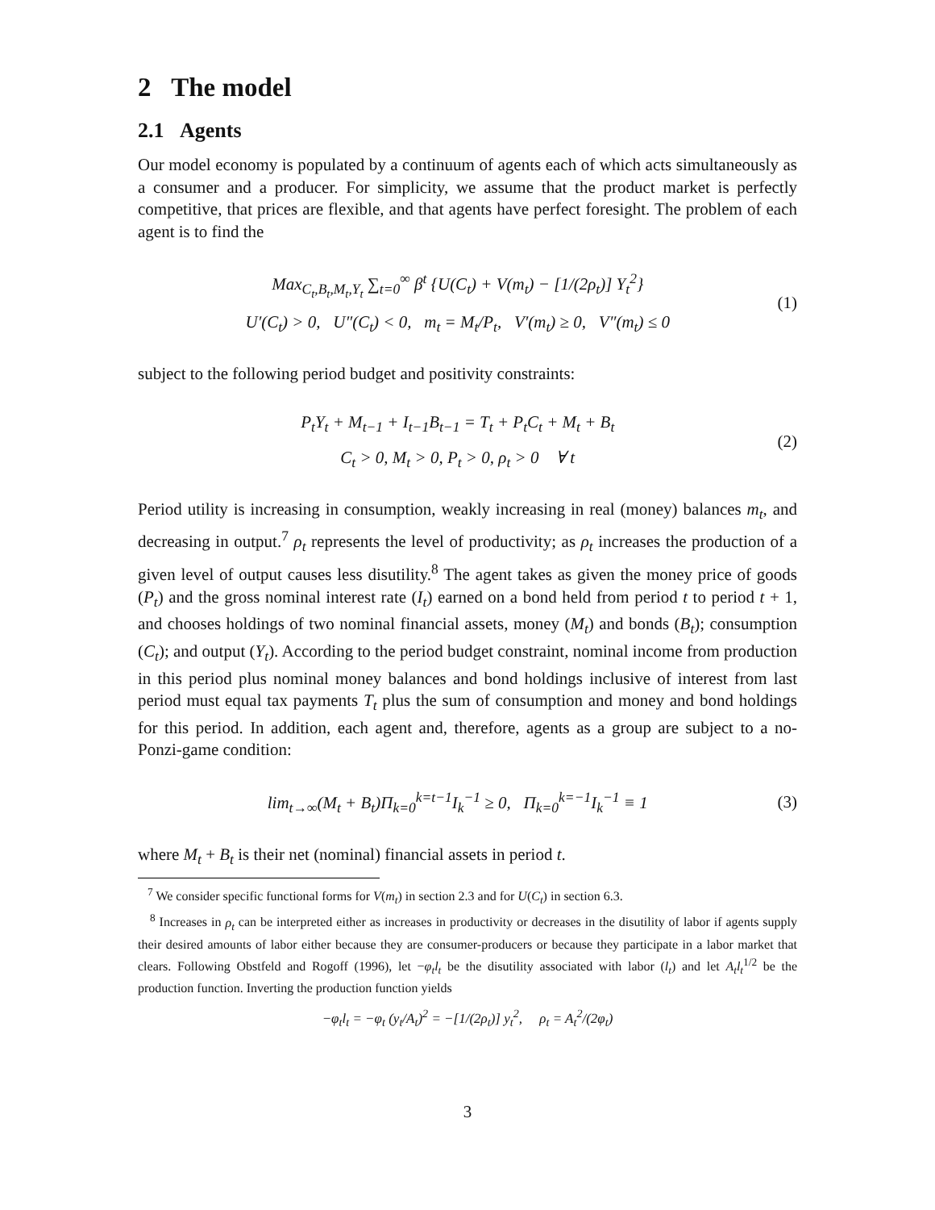2 The model
2.1 Agents
Our model economy is populated by a continuum of agents each of which acts simultaneously as a consumer and a producer. For simplicity, we assume that the product market is perfectly competitive, that prices are flexible, and that agents have perfect foresight. The problem of each agent is to find the
Max<sub>C<sub>t</sub>,B<sub>t</sub>,M<sub>t</sub>,Y<sub>t</sub></sub> ∑<sub>t=0</sub><sup>∞</sup> β<sup>t</sup> {U(C<sub>t</sub>) + V(m<sub>t</sub>) − [1/(2ρ<sub>t</sub>)] Y<sub>t</sub><sup>2</sup>}
U′(C<sub>t</sub>) > 0, U″(C<sub>t</sub>) < 0, m<sub>t</sub> = M<sub>t</sub>/P<sub>t</sub>, V′(m<sub>t</sub>) ≥ 0, V″(m<sub>t</sub>) ≤ 0
(1)
subject to the following period budget and positivity constraints:
P<sub>t</sub>Y<sub>t</sub> + M<sub>t−1</sub> + I<sub>t−1</sub>B<sub>t−1</sub> = T<sub>t</sub> + P<sub>t</sub>C<sub>t</sub> + M<sub>t</sub> + B<sub>t</sub>
C<sub>t</sub> > 0, M<sub>t</sub> > 0, P<sub>t</sub> > 0, ρ<sub>t</sub> > 0 ∀ t
(2)
Period utility is increasing in consumption, weakly increasing in real (money) balances m<sub>t</sub>, and decreasing in output.<sup>7</sup> ρ<sub>t</sub> represents the level of productivity; as ρ<sub>t</sub> increases the production of a given level of output causes less disutility.<sup>8</sup> The agent takes as given the money price of goods (P<sub>t</sub>) and the gross nominal interest rate (I<sub>t</sub>) earned on a bond held from period t to period t + 1, and chooses holdings of two nominal financial assets, money (M<sub>t</sub>) and bonds (B<sub>t</sub>); consumption (C<sub>t</sub>); and output (Y<sub>t</sub>). According to the period budget constraint, nominal income from production in this period plus nominal money balances and bond holdings inclusive of interest from last period must equal tax payments T<sub>t</sub> plus the sum of consumption and money and bond holdings for this period. In addition, each agent and, therefore, agents as a group are subject to a no-Ponzi-game condition:
lim<sub>t→∞</sub>(M<sub>t</sub> + B<sub>t</sub>)Π<sub>k=0</sub><sup>k=t−1</sup>I<sub>k</sub><sup>−1</sup> ≥ 0, Π<sub>k=0</sub><sup>k=−1</sup>I<sub>k</sub><sup>−1</sup> ≡ 1
(3)
where M<sub>t</sub> + B<sub>t</sub> is their net (nominal) financial assets in period t.
<sup>7</sup> We consider specific functional forms for V(m<sub>t</sub>) in section 2.3 and for U(C<sub>t</sub>) in section 6.3.
<sup>8</sup> Increases in ρ<sub>t</sub> can be interpreted either as increases in productivity or decreases in the disutility of labor if agents supply their desired amounts of labor either because they are consumer-producers or because they participate in a labor market that clears. Following Obstfeld and Rogoff (1996), let −φ<sub>t</sub>l<sub>t</sub> be the disutility associated with labor (l<sub>t</sub>) and let A<sub>t</sub>l<sub>t</sub><sup>1/2</sup> be the production function. Inverting the production function yields
−φ<sub>t</sub>l<sub>t</sub> = −φ<sub>t</sub> (y<sub>t</sub>/A<sub>t</sub>)<sup>2</sup> = −[1/(2ρ<sub>t</sub>)] y<sub>t</sub><sup>2</sup>, ρ<sub>t</sub> = A<sub>t</sub><sup>2</sup>/(2φ<sub>t</sub>)
3